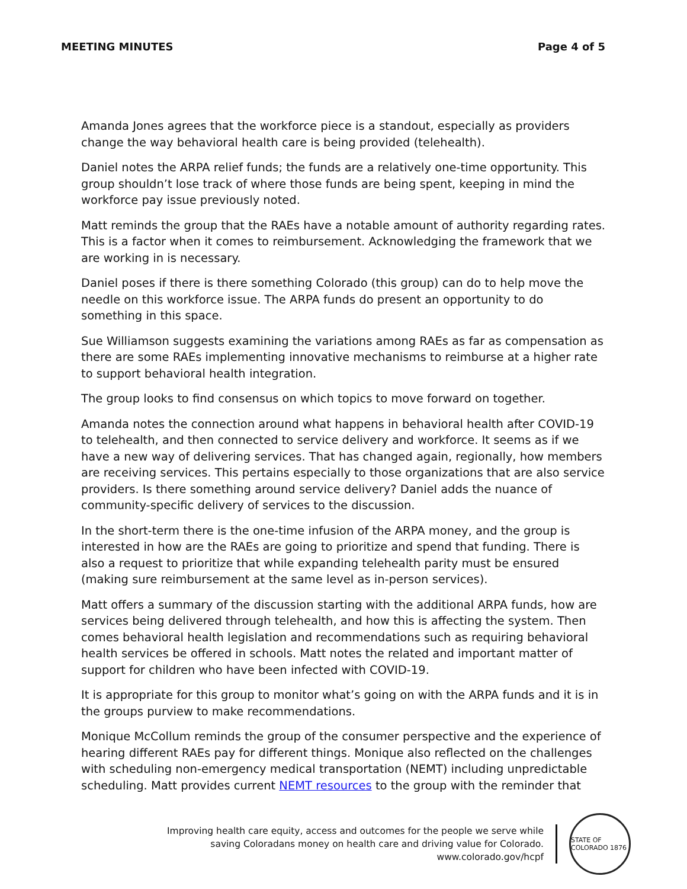MEETING MINUTES Page 4 of 5
Amanda Jones agrees that the workforce piece is a standout, especially as providers change the way behavioral health care is being provided (telehealth).
Daniel notes the ARPA relief funds; the funds are a relatively one-time opportunity. This group shouldn’t lose track of where those funds are being spent, keeping in mind the workforce pay issue previously noted.
Matt reminds the group that the RAEs have a notable amount of authority regarding rates. This is a factor when it comes to reimbursement. Acknowledging the framework that we are working in is necessary.
Daniel poses if there is there something Colorado (this group) can do to help move the needle on this workforce issue. The ARPA funds do present an opportunity to do something in this space.
Sue Williamson suggests examining the variations among RAEs as far as compensation as there are some RAEs implementing innovative mechanisms to reimburse at a higher rate to support behavioral health integration.
The group looks to find consensus on which topics to move forward on together.
Amanda notes the connection around what happens in behavioral health after COVID-19 to telehealth, and then connected to service delivery and workforce. It seems as if we have a new way of delivering services. That has changed again, regionally, how members are receiving services. This pertains especially to those organizations that are also service providers. Is there something around service delivery? Daniel adds the nuance of community-specific delivery of services to the discussion.
In the short-term there is the one-time infusion of the ARPA money, and the group is interested in how are the RAEs are going to prioritize and spend that funding. There is also a request to prioritize that while expanding telehealth parity must be ensured (making sure reimbursement at the same level as in-person services).
Matt offers a summary of the discussion starting with the additional ARPA funds, how are services being delivered through telehealth, and how this is affecting the system. Then comes behavioral health legislation and recommendations such as requiring behavioral health services be offered in schools. Matt notes the related and important matter of support for children who have been infected with COVID-19.
It is appropriate for this group to monitor what’s going on with the ARPA funds and it is in the groups purview to make recommendations.
Monique McCollum reminds the group of the consumer perspective and the experience of hearing different RAEs pay for different things. Monique also reflected on the challenges with scheduling non-emergency medical transportation (NEMT) including unpredictable scheduling. Matt provides current NEMT resources to the group with the reminder that
Improving health care equity, access and outcomes for the people we serve while
saving Coloradans money on health care and driving value for Colorado.
www.colorado.gov/hcpf
STATE OF COLORADO 1876